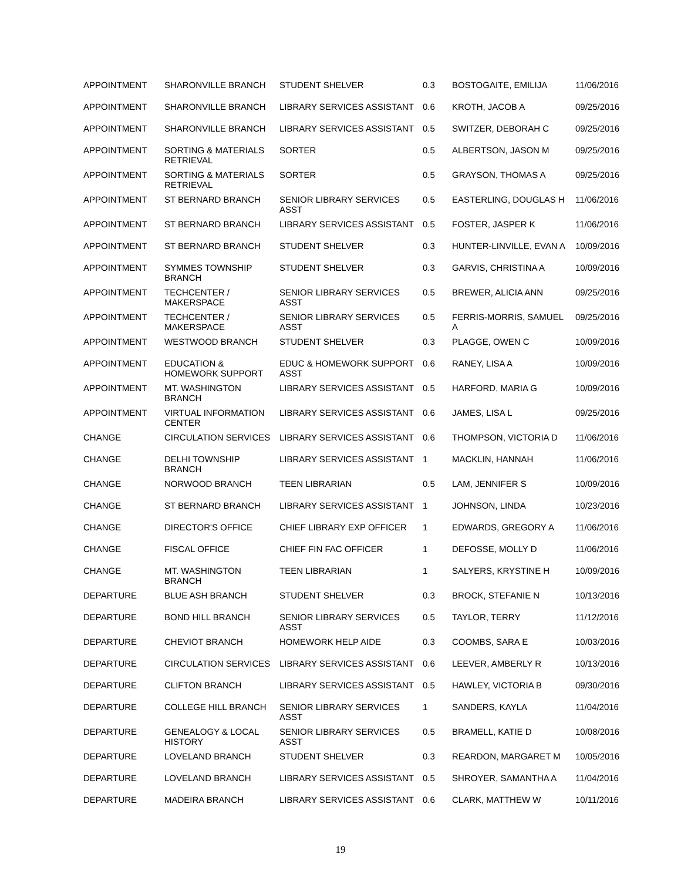| APPOINTMENT | SHARONVILLE BRANCH | STUDENT SHELVER | 0.3 | BOSTOGAITE, EMILIJA | 11/06/2016 |
| APPOINTMENT | SHARONVILLE BRANCH | LIBRARY SERVICES ASSISTANT | 0.6 | KROTH, JACOB A | 09/25/2016 |
| APPOINTMENT | SHARONVILLE BRANCH | LIBRARY SERVICES ASSISTANT | 0.5 | SWITZER, DEBORAH C | 09/25/2016 |
| APPOINTMENT | SORTING & MATERIALS RETRIEVAL | SORTER | 0.5 | ALBERTSON, JASON M | 09/25/2016 |
| APPOINTMENT | SORTING & MATERIALS RETRIEVAL | SORTER | 0.5 | GRAYSON, THOMAS A | 09/25/2016 |
| APPOINTMENT | ST BERNARD BRANCH | SENIOR LIBRARY SERVICES ASST | 0.5 | EASTERLING, DOUGLAS H | 11/06/2016 |
| APPOINTMENT | ST BERNARD BRANCH | LIBRARY SERVICES ASSISTANT | 0.5 | FOSTER, JASPER K | 11/06/2016 |
| APPOINTMENT | ST BERNARD BRANCH | STUDENT SHELVER | 0.3 | HUNTER-LINVILLE, EVAN A | 10/09/2016 |
| APPOINTMENT | SYMMES TOWNSHIP BRANCH | STUDENT SHELVER | 0.3 | GARVIS, CHRISTINA A | 10/09/2016 |
| APPOINTMENT | TECHCENTER / MAKERSPACE | SENIOR LIBRARY SERVICES ASST | 0.5 | BREWER, ALICIA ANN | 09/25/2016 |
| APPOINTMENT | TECHCENTER / MAKERSPACE | SENIOR LIBRARY SERVICES ASST | 0.5 | FERRIS-MORRIS, SAMUEL A | 09/25/2016 |
| APPOINTMENT | WESTWOOD BRANCH | STUDENT SHELVER | 0.3 | PLAGGE, OWEN C | 10/09/2016 |
| APPOINTMENT | EDUCATION & HOMEWORK SUPPORT | EDUC & HOMEWORK SUPPORT ASST | 0.6 | RANEY, LISA A | 10/09/2016 |
| APPOINTMENT | MT. WASHINGTON BRANCH | LIBRARY SERVICES ASSISTANT | 0.5 | HARFORD, MARIA G | 10/09/2016 |
| APPOINTMENT | VIRTUAL INFORMATION CENTER | LIBRARY SERVICES ASSISTANT | 0.6 | JAMES, LISA L | 09/25/2016 |
| CHANGE | CIRCULATION SERVICES | LIBRARY SERVICES ASSISTANT | 0.6 | THOMPSON, VICTORIA D | 11/06/2016 |
| CHANGE | DELHI TOWNSHIP BRANCH | LIBRARY SERVICES ASSISTANT | 1 | MACKLIN, HANNAH | 11/06/2016 |
| CHANGE | NORWOOD BRANCH | TEEN LIBRARIAN | 0.5 | LAM, JENNIFER S | 10/09/2016 |
| CHANGE | ST BERNARD BRANCH | LIBRARY SERVICES ASSISTANT | 1 | JOHNSON, LINDA | 10/23/2016 |
| CHANGE | DIRECTOR'S OFFICE | CHIEF LIBRARY EXP OFFICER | 1 | EDWARDS, GREGORY A | 11/06/2016 |
| CHANGE | FISCAL OFFICE | CHIEF FIN FAC OFFICER | 1 | DEFOSSE, MOLLY D | 11/06/2016 |
| CHANGE | MT. WASHINGTON BRANCH | TEEN LIBRARIAN | 1 | SALYERS, KRYSTINE H | 10/09/2016 |
| DEPARTURE | BLUE ASH BRANCH | STUDENT SHELVER | 0.3 | BROCK, STEFANIE N | 10/13/2016 |
| DEPARTURE | BOND HILL BRANCH | SENIOR LIBRARY SERVICES ASST | 0.5 | TAYLOR, TERRY | 11/12/2016 |
| DEPARTURE | CHEVIOT BRANCH | HOMEWORK HELP AIDE | 0.3 | COOMBS, SARA E | 10/03/2016 |
| DEPARTURE | CIRCULATION SERVICES | LIBRARY SERVICES ASSISTANT | 0.6 | LEEVER, AMBERLY R | 10/13/2016 |
| DEPARTURE | CLIFTON BRANCH | LIBRARY SERVICES ASSISTANT | 0.5 | HAWLEY, VICTORIA B | 09/30/2016 |
| DEPARTURE | COLLEGE HILL BRANCH | SENIOR LIBRARY SERVICES ASST | 1 | SANDERS, KAYLA | 11/04/2016 |
| DEPARTURE | GENEALOGY & LOCAL HISTORY | SENIOR LIBRARY SERVICES ASST | 0.5 | BRAMELL, KATIE D | 10/08/2016 |
| DEPARTURE | LOVELAND BRANCH | STUDENT SHELVER | 0.3 | REARDON, MARGARET M | 10/05/2016 |
| DEPARTURE | LOVELAND BRANCH | LIBRARY SERVICES ASSISTANT | 0.5 | SHROYER, SAMANTHA A | 11/04/2016 |
| DEPARTURE | MADEIRA BRANCH | LIBRARY SERVICES ASSISTANT | 0.6 | CLARK, MATTHEW W | 10/11/2016 |
19